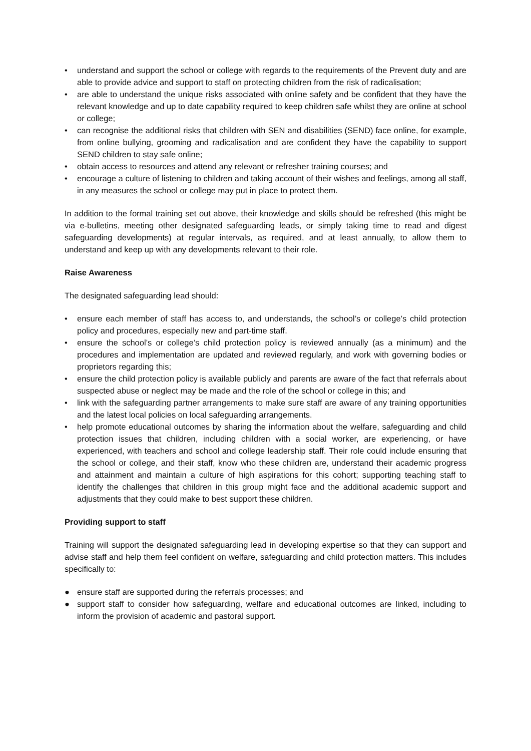• understand and support the school or college with regards to the requirements of the Prevent duty and are able to provide advice and support to staff on protecting children from the risk of radicalisation;
• are able to understand the unique risks associated with online safety and be confident that they have the relevant knowledge and up to date capability required to keep children safe whilst they are online at school or college;
• can recognise the additional risks that children with SEN and disabilities (SEND) face online, for example, from online bullying, grooming and radicalisation and are confident they have the capability to support SEND children to stay safe online;
• obtain access to resources and attend any relevant or refresher training courses; and
• encourage a culture of listening to children and taking account of their wishes and feelings, among all staff, in any measures the school or college may put in place to protect them.
In addition to the formal training set out above, their knowledge and skills should be refreshed (this might be via e-bulletins, meeting other designated safeguarding leads, or simply taking time to read and digest safeguarding developments) at regular intervals, as required, and at least annually, to allow them to understand and keep up with any developments relevant to their role.
Raise Awareness
The designated safeguarding lead should:
• ensure each member of staff has access to, and understands, the school’s or college’s child protection policy and procedures, especially new and part-time staff.
• ensure the school’s or college’s child protection policy is reviewed annually (as a minimum) and the procedures and implementation are updated and reviewed regularly, and work with governing bodies or proprietors regarding this;
• ensure the child protection policy is available publicly and parents are aware of the fact that referrals about suspected abuse or neglect may be made and the role of the school or college in this; and
• link with the safeguarding partner arrangements to make sure staff are aware of any training opportunities and the latest local policies on local safeguarding arrangements.
• help promote educational outcomes by sharing the information about the welfare, safeguarding and child protection issues that children, including children with a social worker, are experiencing, or have experienced, with teachers and school and college leadership staff. Their role could include ensuring that the school or college, and their staff, know who these children are, understand their academic progress and attainment and maintain a culture of high aspirations for this cohort; supporting teaching staff to identify the challenges that children in this group might face and the additional academic support and adjustments that they could make to best support these children.
Providing support to staff
Training will support the designated safeguarding lead in developing expertise so that they can support and advise staff and help them feel confident on welfare, safeguarding and child protection matters. This includes specifically to:
● ensure staff are supported during the referrals processes; and
● support staff to consider how safeguarding, welfare and educational outcomes are linked, including to inform the provision of academic and pastoral support.